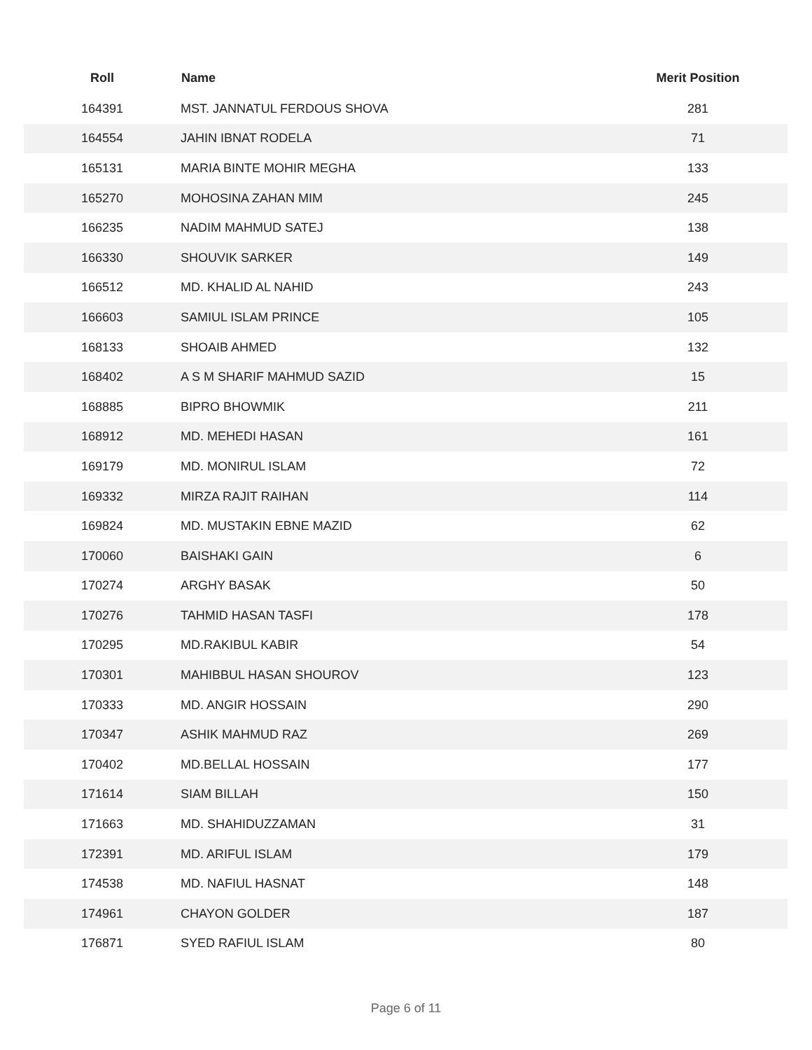| Roll | Name | Merit Position |
| --- | --- | --- |
| 164391 | MST. JANNATUL FERDOUS SHOVA | 281 |
| 164554 | JAHIN IBNAT RODELA | 71 |
| 165131 | MARIA BINTE MOHIR MEGHA | 133 |
| 165270 | MOHOSINA ZAHAN MIM | 245 |
| 166235 | NADIM MAHMUD SATEJ | 138 |
| 166330 | SHOUVIK SARKER | 149 |
| 166512 | MD. KHALID AL NAHID | 243 |
| 166603 | SAMIUL ISLAM PRINCE | 105 |
| 168133 | SHOAIB AHMED | 132 |
| 168402 | A S M SHARIF MAHMUD SAZID | 15 |
| 168885 | BIPRO BHOWMIK | 211 |
| 168912 | MD. MEHEDI HASAN | 161 |
| 169179 | MD. MONIRUL ISLAM | 72 |
| 169332 | MIRZA RAJIT RAIHAN | 114 |
| 169824 | MD. MUSTAKIN EBNE MAZID | 62 |
| 170060 | BAISHAKI GAIN | 6 |
| 170274 | ARGHY BASAK | 50 |
| 170276 | TAHMID HASAN TASFI | 178 |
| 170295 | MD.RAKIBUL KABIR | 54 |
| 170301 | MAHIBBUL HASAN SHOUROV | 123 |
| 170333 | MD. ANGIR HOSSAIN | 290 |
| 170347 | ASHIK MAHMUD RAZ | 269 |
| 170402 | MD.BELLAL HOSSAIN | 177 |
| 171614 | SIAM BILLAH | 150 |
| 171663 | MD. SHAHIDUZZAMAN | 31 |
| 172391 | MD. ARIFUL ISLAM | 179 |
| 174538 | MD. NAFIUL HASNAT | 148 |
| 174961 | CHAYON GOLDER | 187 |
| 176871 | SYED RAFIUL ISLAM | 80 |
Page 6 of 11